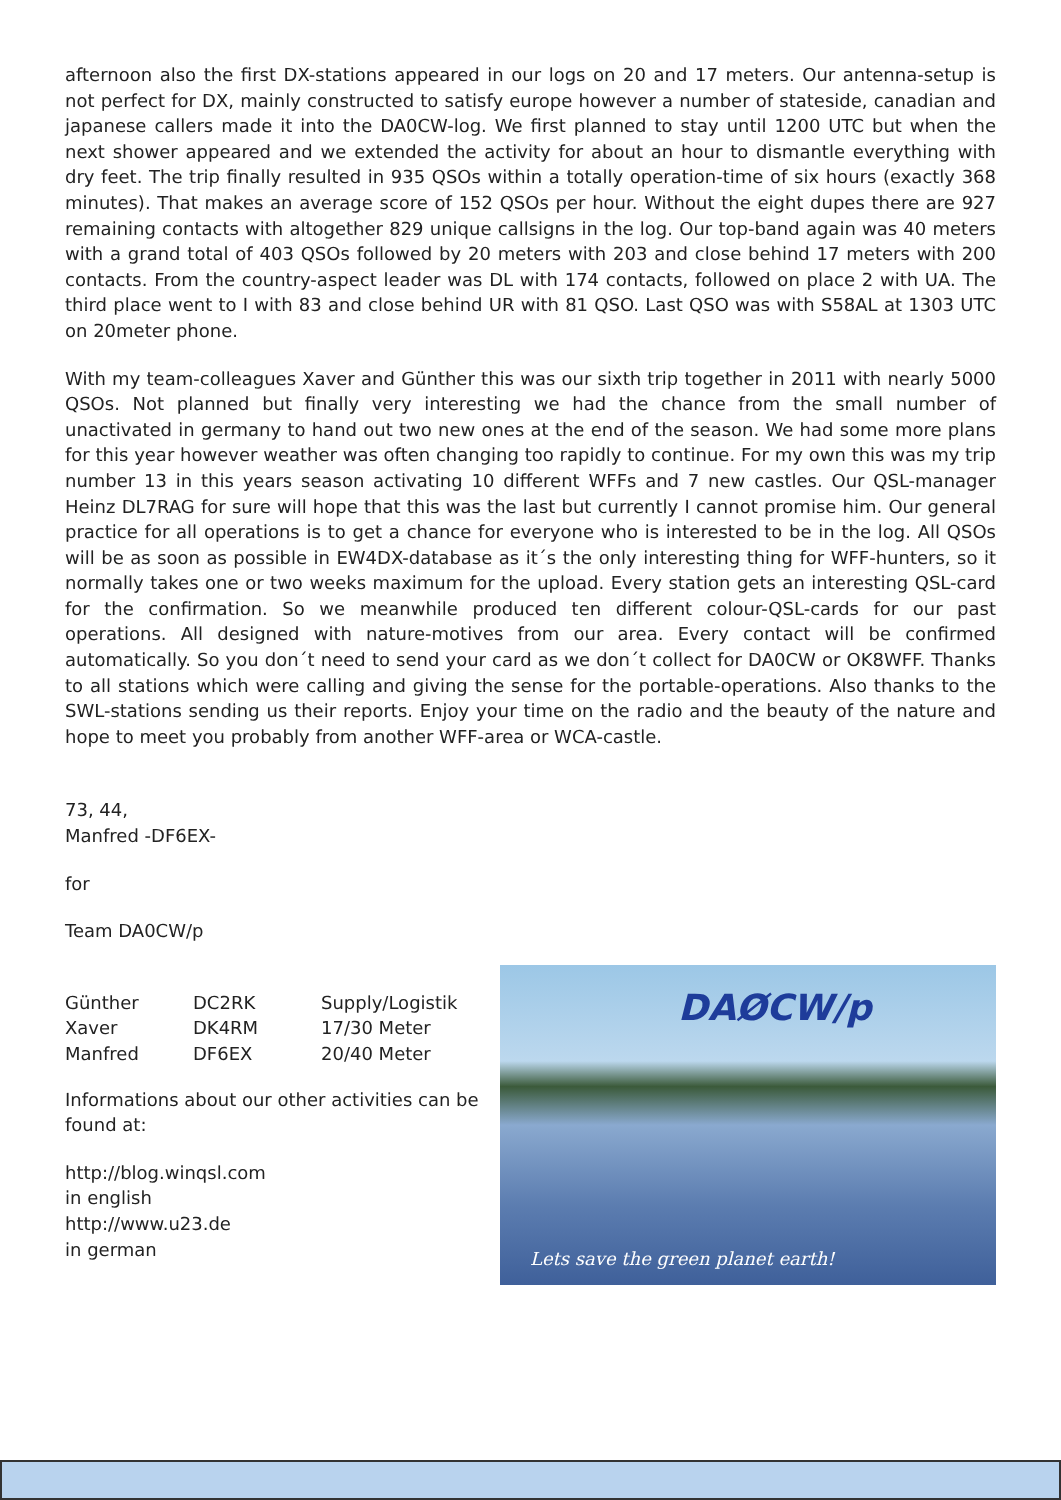afternoon also the first DX-stations appeared in our logs on 20 and 17 meters. Our antenna-setup is not perfect for DX, mainly constructed to satisfy europe however a number of stateside, canadian and japanese callers made it into the DA0CW-log. We first planned to stay until 1200 UTC but when the next shower appeared and we extended the activity for about an hour to dismantle everything with dry feet. The trip finally resulted in 935 QSOs within a totally operation-time of six hours (exactly 368 minutes). That makes an average score of 152 QSOs per hour. Without the eight dupes there are 927 remaining contacts with altogether 829 unique callsigns in the log. Our top-band again was 40 meters with a grand total of 403 QSOs followed by 20 meters with 203 and close behind 17 meters with 200 contacts. From the country-aspect leader was DL with 174 contacts, followed on place 2 with UA. The third place went to I with 83 and close behind UR with 81 QSO. Last QSO was with S58AL at 1303 UTC on 20meter phone.
With my team-colleagues Xaver and Günther this was our sixth trip together in 2011 with nearly 5000 QSOs. Not planned but finally very interesting we had the chance from the small number of unactivated in germany to hand out two new ones at the end of the season. We had some more plans for this year however weather was often changing too rapidly to continue. For my own this was my trip number 13 in this years season activating 10 different WFFs and 7 new castles. Our QSL-manager Heinz DL7RAG for sure will hope that this was the last but currently I cannot promise him. Our general practice for all operations is to get a chance for everyone who is interested to be in the log. All QSOs will be as soon as possible in EW4DX-database as it´s the only interesting thing for WFF-hunters, so it normally takes one or two weeks maximum for the upload. Every station gets an interesting QSL-card for the confirmation. So we meanwhile produced ten different colour-QSL-cards for our past operations. All designed with nature-motives from our area. Every contact will be confirmed automatically. So you don´t need to send your card as we don´t collect for DA0CW or OK8WFF. Thanks to all stations which were calling and giving the sense for the portable-operations. Also thanks to the SWL-stations sending us their reports. Enjoy your time on the radio and the beauty of the nature and hope to meet you probably from another WFF-area or WCA-castle.
73, 44,
Manfred -DF6EX-
for
Team DA0CW/p
| Günther | DC2RK | Supply/Logistik |
| Xaver | DK4RM | 17/30 Meter |
| Manfred | DF6EX | 20/40 Meter |
Informations about our other activities can be found at:
http://blog.winqsl.com
in english
http://www.u23.de
in german
DAØCW/p
Lets save the green planet earth!